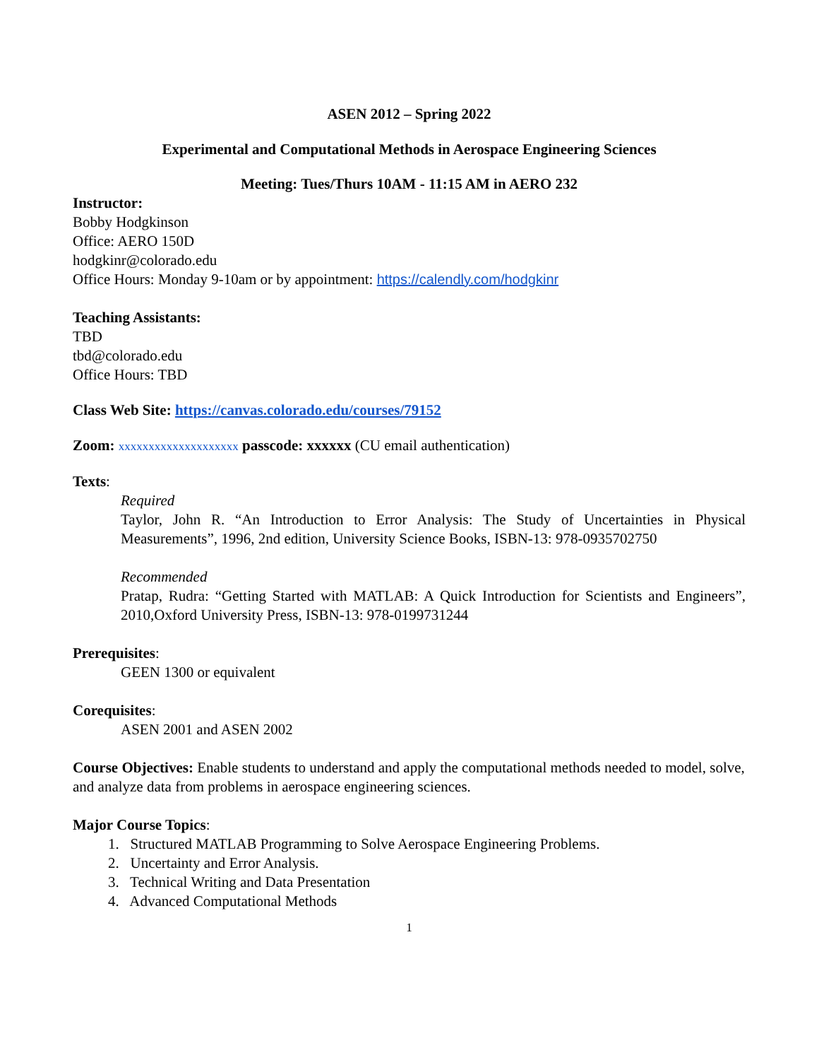ASEN 2012 – Spring 2022
Experimental and Computational Methods in Aerospace Engineering Sciences
Meeting: Tues/Thurs 10AM - 11:15 AM in AERO 232
Instructor:
Bobby Hodgkinson
Office: AERO 150D
hodgkinr@colorado.edu
Office Hours: Monday 9-10am or by appointment: https://calendly.com/hodgkinr
Teaching Assistants:
TBD
tbd@colorado.edu
Office Hours: TBD
Class Web Site: https://canvas.colorado.edu/courses/79152
Zoom: xxxxxxxxxxxxxxxxxxxx passcode: xxxxxx (CU email authentication)
Texts:
Required
Taylor, John R. “An Introduction to Error Analysis: The Study of Uncertainties in Physical Measurements”, 1996, 2nd edition, University Science Books, ISBN-13: 978-0935702750
Recommended
Pratap, Rudra: “Getting Started with MATLAB: A Quick Introduction for Scientists and Engineers”, 2010,Oxford University Press, ISBN-13: 978-0199731244
Prerequisites:
GEEN 1300 or equivalent
Corequisites:
ASEN 2001 and ASEN 2002
Course Objectives: Enable students to understand and apply the computational methods needed to model, solve, and analyze data from problems in aerospace engineering sciences.
Major Course Topics:
1. Structured MATLAB Programming to Solve Aerospace Engineering Problems.
2. Uncertainty and Error Analysis.
3. Technical Writing and Data Presentation
4. Advanced Computational Methods
1